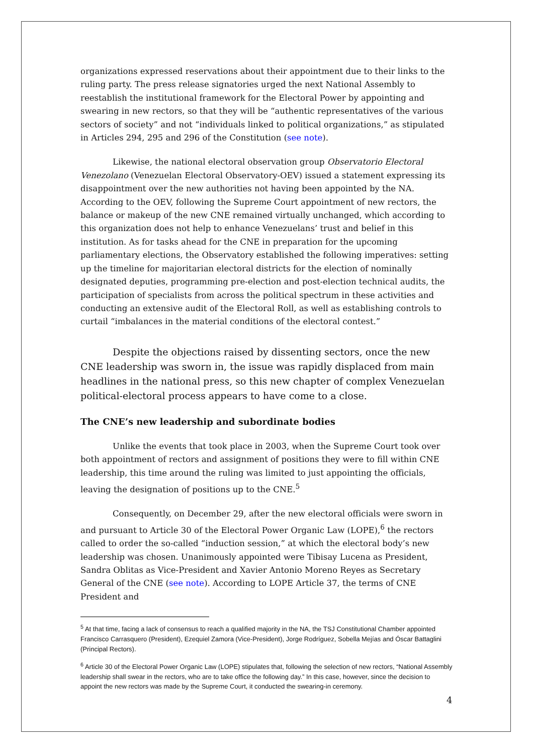organizations expressed reservations about their appointment due to their links to the ruling party. The press release signatories urged the next National Assembly to reestablish the institutional framework for the Electoral Power by appointing and swearing in new rectors, so that they will be “authentic representatives of the various sectors of society” and not “individuals linked to political organizations,” as stipulated in Articles 294, 295 and 296 of the Constitution (see note).
Likewise, the national electoral observation group Observatorio Electoral Venezolano (Venezuelan Electoral Observatory-OEV) issued a statement expressing its disappointment over the new authorities not having been appointed by the NA. According to the OEV, following the Supreme Court appointment of new rectors, the balance or makeup of the new CNE remained virtually unchanged, which according to this organization does not help to enhance Venezuelans’ trust and belief in this institution. As for tasks ahead for the CNE in preparation for the upcoming parliamentary elections, the Observatory established the following imperatives: setting up the timeline for majoritarian electoral districts for the election of nominally designated deputies, programming pre-election and post-election technical audits, the participation of specialists from across the political spectrum in these activities and conducting an extensive audit of the Electoral Roll, as well as establishing controls to curtail “imbalances in the material conditions of the electoral contest.”
Despite the objections raised by dissenting sectors, once the new CNE leadership was sworn in, the issue was rapidly displaced from main headlines in the national press, so this new chapter of complex Venezuelan political-electoral process appears to have come to a close.
The CNE’s new leadership and subordinate bodies
Unlike the events that took place in 2003, when the Supreme Court took over both appointment of rectors and assignment of positions they were to fill within CNE leadership, this time around the ruling was limited to just appointing the officials, leaving the designation of positions up to the CNE.<sup>5</sup>
Consequently, on December 29, after the new electoral officials were sworn in and pursuant to Article 30 of the Electoral Power Organic Law (LOPE),<sup>6</sup> the rectors called to order the so-called “induction session,” at which the electoral body’s new leadership was chosen. Unanimously appointed were Tibisay Lucena as President, Sandra Oblitas as Vice-President and Xavier Antonio Moreno Reyes as Secretary General of the CNE (see note). According to LOPE Article 37, the terms of CNE President and
<sup>5</sup> At that time, facing a lack of consensus to reach a qualified majority in the NA, the TSJ Constitutional Chamber appointed Francisco Carrasquero (President), Ezequiel Zamora (Vice-President), Jorge Rodríguez, Sobella Mejías and Óscar Battaglini (Principal Rectors).
<sup>6</sup> Article 30 of the Electoral Power Organic Law (LOPE) stipulates that, following the selection of new rectors, “National Assembly leadership shall swear in the rectors, who are to take office the following day.” In this case, however, since the decision to appoint the new rectors was made by the Supreme Court, it conducted the swearing-in ceremony.
4